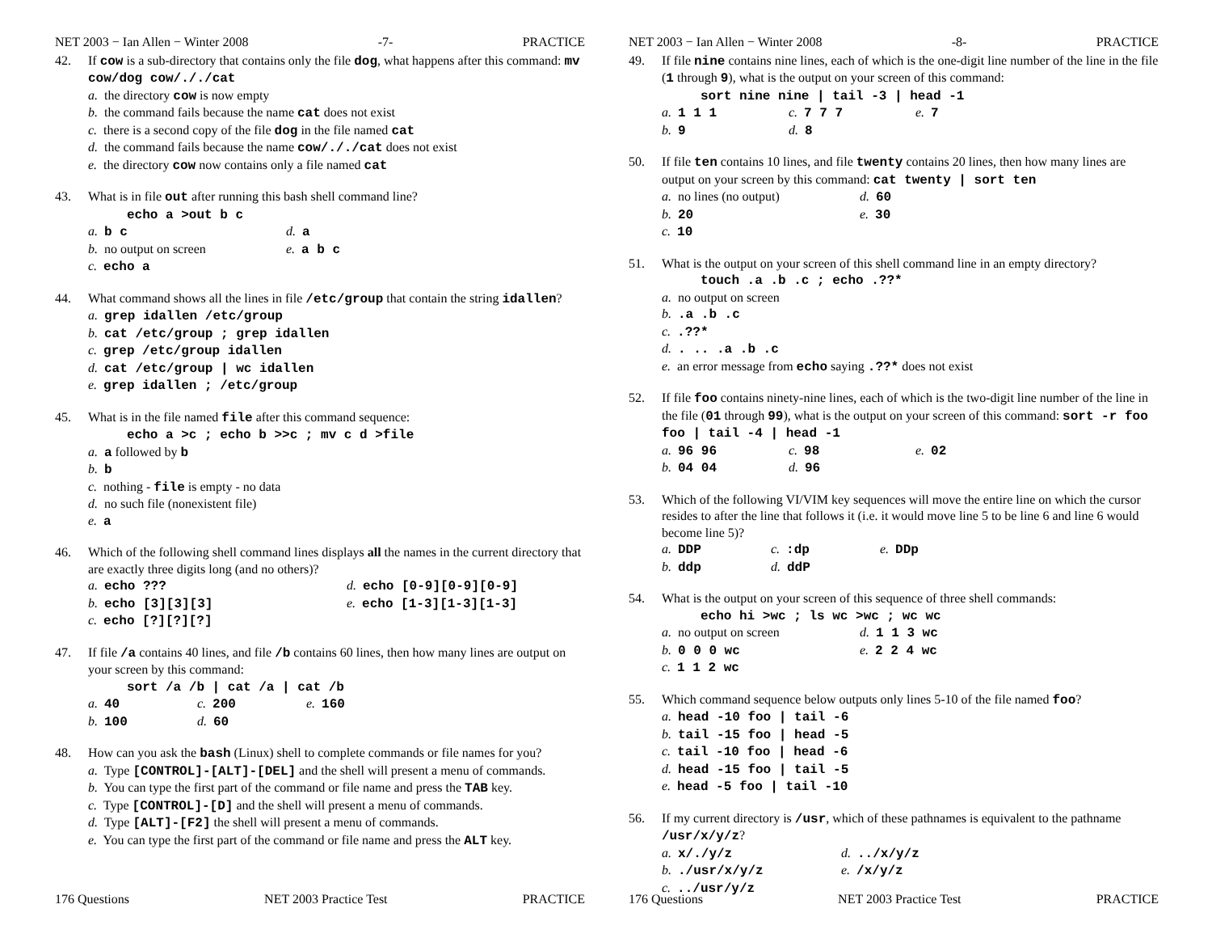NET 2003 − Ian Allen − Winter 2008 -7- PRACTICE
42. If cow is a sub-directory that contains only the file dog, what happens after this command: mv cow/dog cow/././cat
a. the directory cow is now empty
b. the command fails because the name cat does not exist
c. there is a second copy of the file dog in the file named cat
d. the command fails because the name cow/././cat does not exist
e. the directory cow now contains only a file named cat
43. What is in file out after running this bash shell command line?
echo a >out b c
a. b c d. a
b. no output on screen e. a b c
c. echo a
44. What command shows all the lines in file /etc/group that contain the string idallen?
a. grep idallen /etc/group
b. cat /etc/group ; grep idallen
c. grep /etc/group idallen
d. cat /etc/group | wc idallen
e. grep idallen ; /etc/group
45. What is in the file named file after this command sequence:
echo a >c ; echo b >>c ; mv c d >file
a. a followed by b
b. b
c. nothing - file is empty - no data
d. no such file (nonexistent file)
e. a
46. Which of the following shell command lines displays all the names in the current directory that are exactly three digits long (and no others)?
a. echo ??? d. echo [0-9][0-9][0-9]
b. echo [3][3][3] e. echo [1-3][1-3][1-3]
c. echo [?][?][?]
47. If file /a contains 40 lines, and file /b contains 60 lines, then how many lines are output on your screen by this command:
sort /a /b | cat /a | cat /b
a. 40 c. 200 e. 160
b. 100 d. 60
48. How can you ask the bash (Linux) shell to complete commands or file names for you?
a. Type [CONTROL]-[ALT]-[DEL] and the shell will present a menu of commands.
b. You can type the first part of the command or file name and press the TAB key.
c. Type [CONTROL]-[D] and the shell will present a menu of commands.
d. Type [ALT]-[F2] the shell will present a menu of commands.
e. You can type the first part of the command or file name and press the ALT key.
176 Questions NET 2003 Practice Test PRACTICE
NET 2003 − Ian Allen − Winter 2008 -8- PRACTICE
49. If file nine contains nine lines, each of which is the one-digit line number of the line in the file (1 through 9), what is the output on your screen of this command:
sort nine nine | tail -3 | head -1
a. 1 1 1 c. 7 7 7 e. 7
b. 9 d. 8
50. If file ten contains 10 lines, and file twenty contains 20 lines, then how many lines are output on your screen by this command: cat twenty | sort ten
a. no lines (no output) d. 60
b. 20 e. 30
c. 10
51. What is the output on your screen of this shell command line in an empty directory?
touch .a .b .c ; echo .??*
a. no output on screen
b. .a .b .c
c. .??*
d. . .. .a .b .c
e. an error message from echo saying .??* does not exist
52. If file foo contains ninety-nine lines, each of which is the two-digit line number of the line in the file (01 through 99), what is the output on your screen of this command: sort -r foo foo | tail -4 | head -1
a. 96 96 c. 98 e. 02
b. 04 04 d. 96
53. Which of the following VI/VIM key sequences will move the entire line on which the cursor resides to after the line that follows it (i.e. it would move line 5 to be line 6 and line 6 would become line 5)?
a. DDP c. :dp e. DDp
b. ddp d. ddP
54. What is the output on your screen of this sequence of three shell commands:
echo hi >wc ; ls wc >wc ; wc wc
a. no output on screen d. 1 1 3 wc
b. 0 0 0 wc e. 2 2 4 wc
c. 1 1 2 wc
55. Which command sequence below outputs only lines 5-10 of the file named foo?
a. head -10 foo | tail -6
b. tail -15 foo | head -5
c. tail -10 foo | head -6
d. head -15 foo | tail -5
e. head -5 foo | tail -10
56. If my current directory is /usr, which of these pathnames is equivalent to the pathname /usr/x/y/z?
a. x/./y/z d. ../x/y/z
b. ./usr/x/y/z e. /x/y/z
c. ../usr/y/z
176 Questions NET 2003 Practice Test PRACTICE